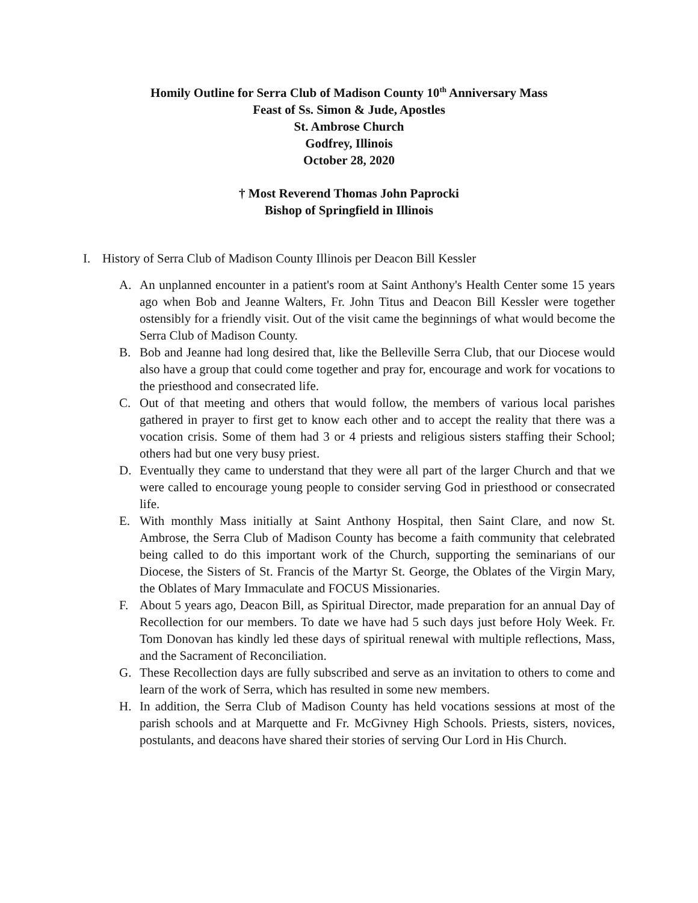Homily Outline for Serra Club of Madison County 10<sup>th</sup> Anniversary Mass
Feast of Ss. Simon & Jude, Apostles
St. Ambrose Church
Godfrey, Illinois
October 28, 2020
† Most Reverend Thomas John Paprocki
Bishop of Springfield in Illinois
I. History of Serra Club of Madison County Illinois per Deacon Bill Kessler
A. An unplanned encounter in a patient's room at Saint Anthony's Health Center some 15 years ago when Bob and Jeanne Walters, Fr. John Titus and Deacon Bill Kessler were together ostensibly for a friendly visit. Out of the visit came the beginnings of what would become the Serra Club of Madison County.
B. Bob and Jeanne had long desired that, like the Belleville Serra Club, that our Diocese would also have a group that could come together and pray for, encourage and work for vocations to the priesthood and consecrated life.
C. Out of that meeting and others that would follow, the members of various local parishes gathered in prayer to first get to know each other and to accept the reality that there was a vocation crisis. Some of them had 3 or 4 priests and religious sisters staffing their School; others had but one very busy priest.
D. Eventually they came to understand that they were all part of the larger Church and that we were called to encourage young people to consider serving God in priesthood or consecrated life.
E. With monthly Mass initially at Saint Anthony Hospital, then Saint Clare, and now St. Ambrose, the Serra Club of Madison County has become a faith community that celebrated being called to do this important work of the Church, supporting the seminarians of our Diocese, the Sisters of St. Francis of the Martyr St. George, the Oblates of the Virgin Mary, the Oblates of Mary Immaculate and FOCUS Missionaries.
F. About 5 years ago, Deacon Bill, as Spiritual Director, made preparation for an annual Day of Recollection for our members. To date we have had 5 such days just before Holy Week. Fr. Tom Donovan has kindly led these days of spiritual renewal with multiple reflections, Mass, and the Sacrament of Reconciliation.
G. These Recollection days are fully subscribed and serve as an invitation to others to come and learn of the work of Serra, which has resulted in some new members.
H. In addition, the Serra Club of Madison County has held vocations sessions at most of the parish schools and at Marquette and Fr. McGivney High Schools. Priests, sisters, novices, postulants, and deacons have shared their stories of serving Our Lord in His Church.